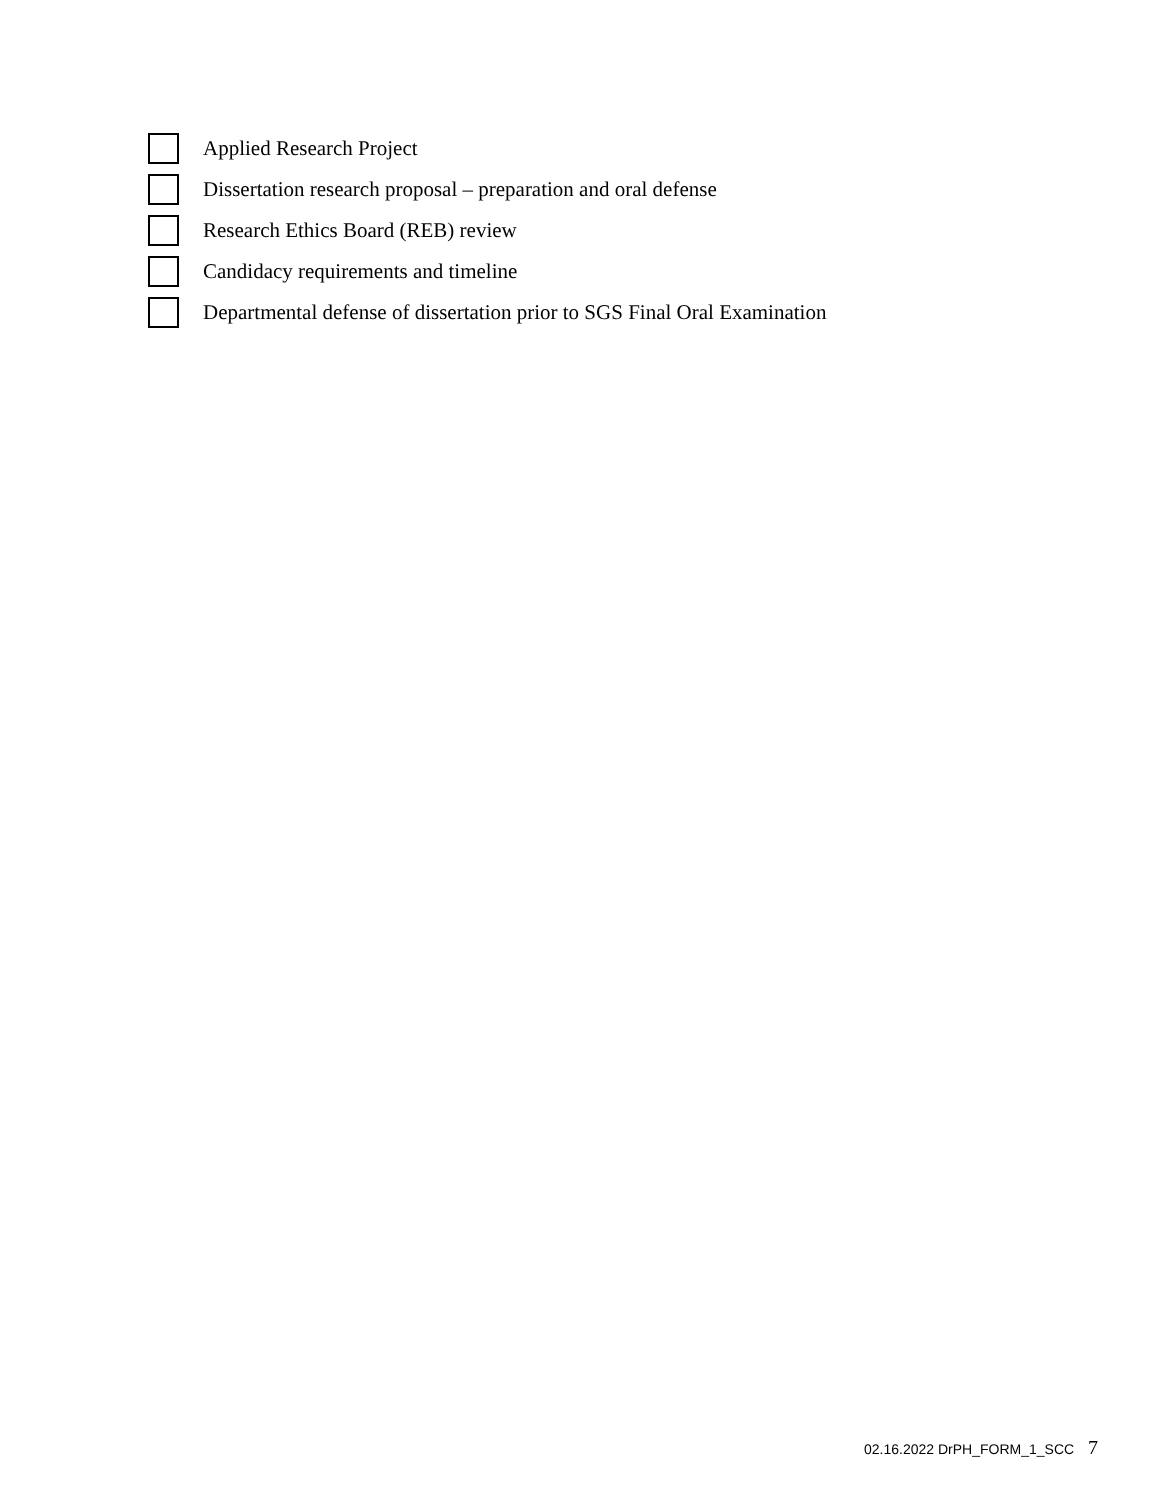Applied Research Project
Dissertation research proposal – preparation and oral defense
Research Ethics Board (REB) review
Candidacy requirements and timeline
Departmental defense of dissertation prior to SGS Final Oral Examination
02.16.2022 DrPH_FORM_1_SCC 7